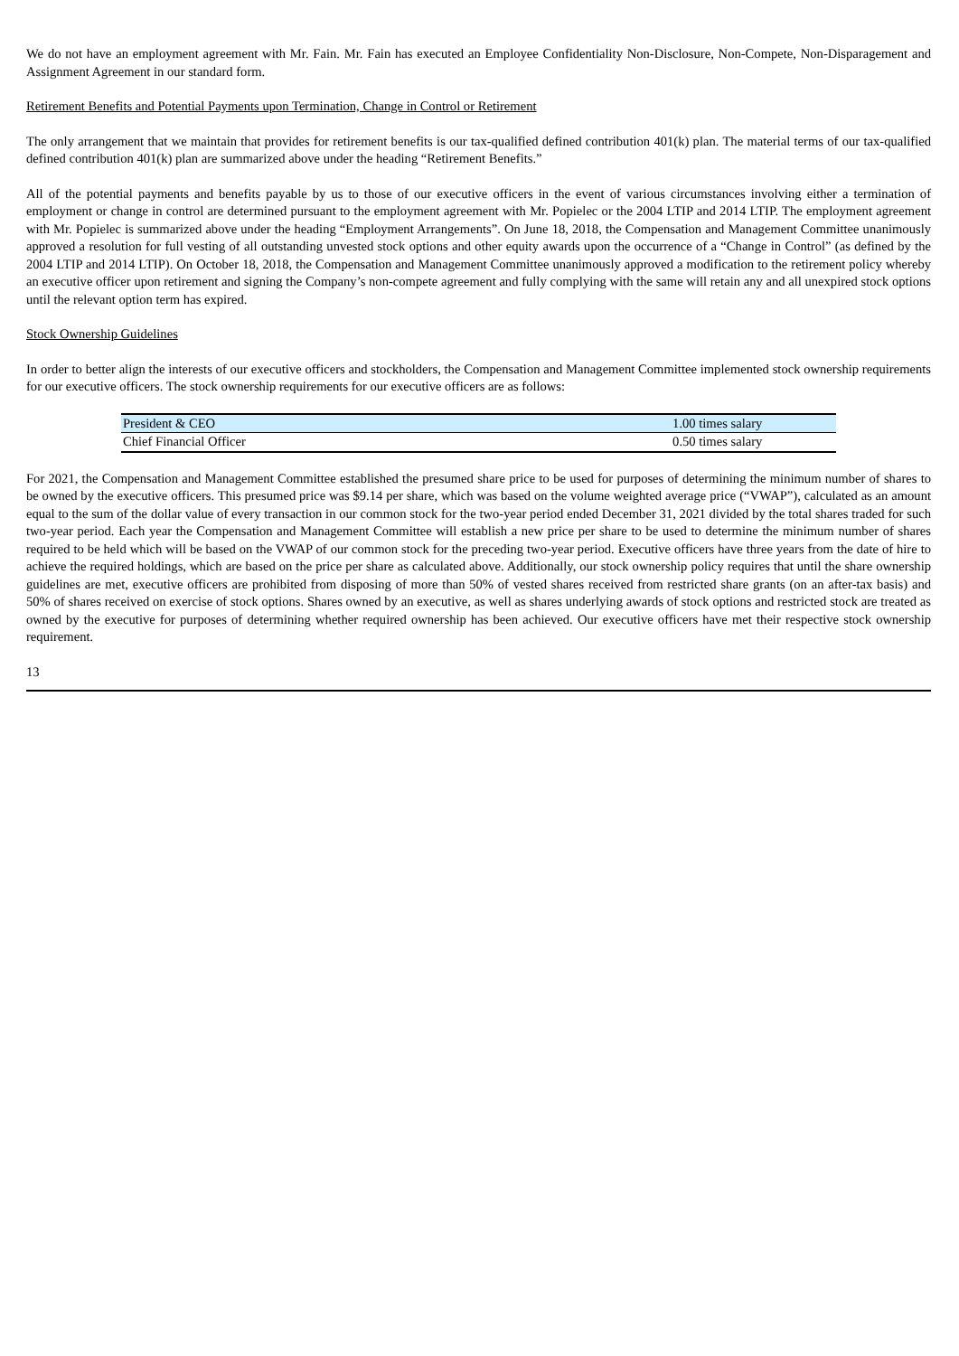We do not have an employment agreement with Mr. Fain. Mr. Fain has executed an Employee Confidentiality Non-Disclosure, Non-Compete, Non-Disparagement and Assignment Agreement in our standard form.
Retirement Benefits and Potential Payments upon Termination, Change in Control or Retirement
The only arrangement that we maintain that provides for retirement benefits is our tax-qualified defined contribution 401(k) plan. The material terms of our tax-qualified defined contribution 401(k) plan are summarized above under the heading “Retirement Benefits.”
All of the potential payments and benefits payable by us to those of our executive officers in the event of various circumstances involving either a termination of employment or change in control are determined pursuant to the employment agreement with Mr. Popielec or the 2004 LTIP and 2014 LTIP. The employment agreement with Mr. Popielec is summarized above under the heading “Employment Arrangements”. On June 18, 2018, the Compensation and Management Committee unanimously approved a resolution for full vesting of all outstanding unvested stock options and other equity awards upon the occurrence of a “Change in Control” (as defined by the 2004 LTIP and 2014 LTIP). On October 18, 2018, the Compensation and Management Committee unanimously approved a modification to the retirement policy whereby an executive officer upon retirement and signing the Company’s non-compete agreement and fully complying with the same will retain any and all unexpired stock options until the relevant option term has expired.
Stock Ownership Guidelines
In order to better align the interests of our executive officers and stockholders, the Compensation and Management Committee implemented stock ownership requirements for our executive officers. The stock ownership requirements for our executive officers are as follows:
| President & CEO | 1.00 times salary |
| Chief Financial Officer | 0.50 times salary |
For 2021, the Compensation and Management Committee established the presumed share price to be used for purposes of determining the minimum number of shares to be owned by the executive officers. This presumed price was $9.14 per share, which was based on the volume weighted average price (“VWAP”), calculated as an amount equal to the sum of the dollar value of every transaction in our common stock for the two-year period ended December 31, 2021 divided by the total shares traded for such two-year period. Each year the Compensation and Management Committee will establish a new price per share to be used to determine the minimum number of shares required to be held which will be based on the VWAP of our common stock for the preceding two-year period. Executive officers have three years from the date of hire to achieve the required holdings, which are based on the price per share as calculated above. Additionally, our stock ownership policy requires that until the share ownership guidelines are met, executive officers are prohibited from disposing of more than 50% of vested shares received from restricted share grants (on an after-tax basis) and 50% of shares received on exercise of stock options. Shares owned by an executive, as well as shares underlying awards of stock options and restricted stock are treated as owned by the executive for purposes of determining whether required ownership has been achieved. Our executive officers have met their respective stock ownership requirement.
13